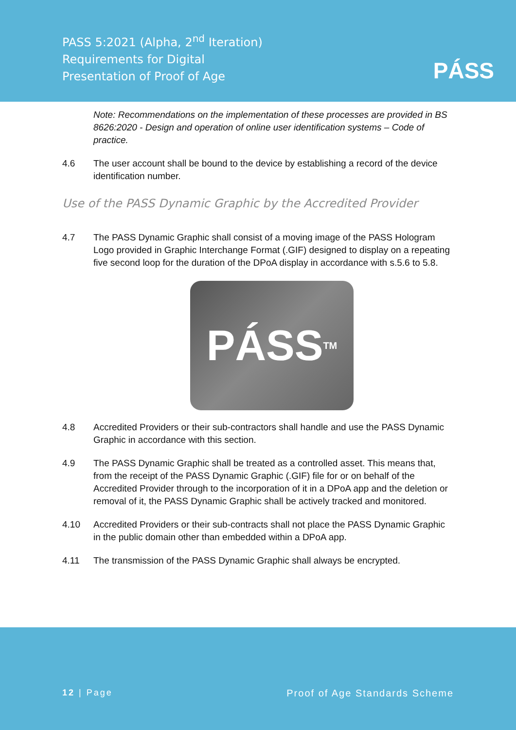PASS 5:2021 (Alpha, 2<sup>nd</sup> Iteration)
Requirements for Digital
Presentation of Proof of Age
PÁSS
Note: Recommendations on the implementation of these processes are provided in BS 8626:2020 - Design and operation of online user identification systems – Code of practice.
4.6 The user account shall be bound to the device by establishing a record of the device identification number.
Use of the PASS Dynamic Graphic by the Accredited Provider
4.7 The PASS Dynamic Graphic shall consist of a moving image of the PASS Hologram Logo provided in Graphic Interchange Format (.GIF) designed to display on a repeating five second loop for the duration of the DPoA display in accordance with s.5.6 to 5.8.
PÁSS<sup>TM</sup>
4.8 Accredited Providers or their sub-contractors shall handle and use the PASS Dynamic Graphic in accordance with this section.
4.9 The PASS Dynamic Graphic shall be treated as a controlled asset. This means that, from the receipt of the PASS Dynamic Graphic (.GIF) file for or on behalf of the Accredited Provider through to the incorporation of it in a DPoA app and the deletion or removal of it, the PASS Dynamic Graphic shall be actively tracked and monitored.
4.10 Accredited Providers or their sub-contracts shall not place the PASS Dynamic Graphic in the public domain other than embedded within a DPoA app.
4.11 The transmission of the PASS Dynamic Graphic shall always be encrypted.
12 | Page Proof of Age Standards Scheme